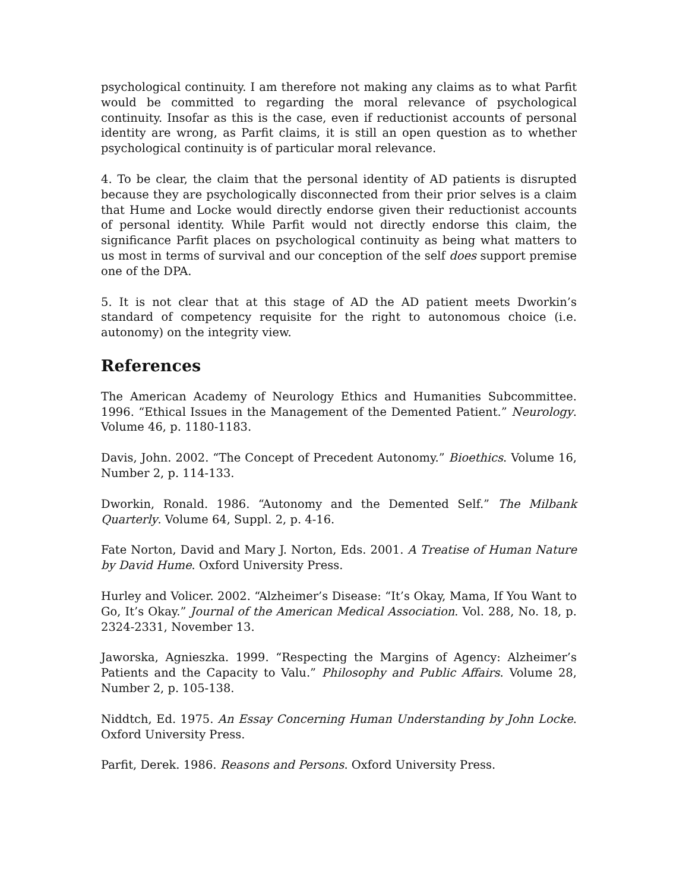psychological continuity. I am therefore not making any claims as to what Parfit would be committed to regarding the moral relevance of psychological continuity. Insofar as this is the case, even if reductionist accounts of personal identity are wrong, as Parfit claims, it is still an open question as to whether psychological continuity is of particular moral relevance.
4. To be clear, the claim that the personal identity of AD patients is disrupted because they are psychologically disconnected from their prior selves is a claim that Hume and Locke would directly endorse given their reductionist accounts of personal identity. While Parfit would not directly endorse this claim, the significance Parfit places on psychological continuity as being what matters to us most in terms of survival and our conception of the self does support premise one of the DPA.
5. It is not clear that at this stage of AD the AD patient meets Dworkin’s standard of competency requisite for the right to autonomous choice (i.e. autonomy) on the integrity view.
References
The American Academy of Neurology Ethics and Humanities Subcommittee. 1996. “Ethical Issues in the Management of the Demented Patient.” Neurology. Volume 46, p. 1180-1183.
Davis, John. 2002. “The Concept of Precedent Autonomy.” Bioethics. Volume 16, Number 2, p. 114-133.
Dworkin, Ronald. 1986. “Autonomy and the Demented Self.” The Milbank Quarterly. Volume 64, Suppl. 2, p. 4-16.
Fate Norton, David and Mary J. Norton, Eds. 2001. A Treatise of Human Nature by David Hume. Oxford University Press.
Hurley and Volicer. 2002. “Alzheimer’s Disease: “It’s Okay, Mama, If You Want to Go, It’s Okay.” Journal of the American Medical Association. Vol. 288, No. 18, p. 2324-2331, November 13.
Jaworska, Agnieszka. 1999. “Respecting the Margins of Agency: Alzheimer’s Patients and the Capacity to Valu.” Philosophy and Public Affairs. Volume 28, Number 2, p. 105-138.
Niddtch, Ed. 1975. An Essay Concerning Human Understanding by John Locke. Oxford University Press.
Parfit, Derek. 1986. Reasons and Persons. Oxford University Press.